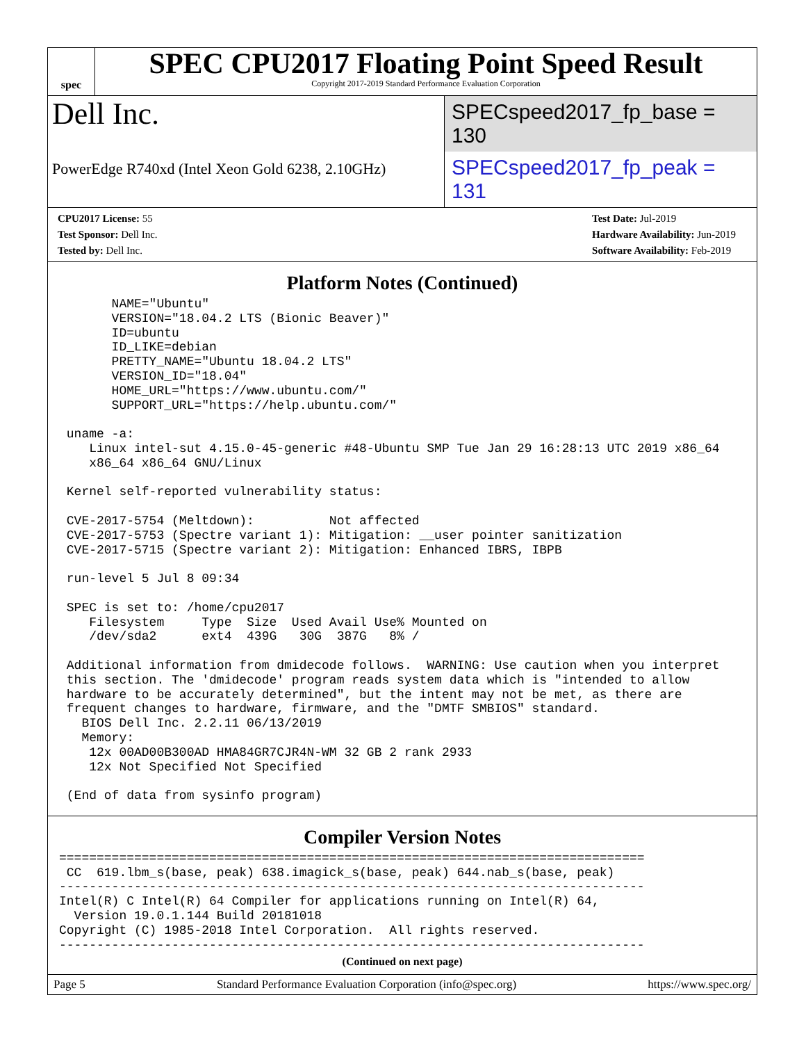spec
SPEC CPU2017 Floating Point Speed Result
Copyright 2017-2019 Standard Performance Evaluation Corporation
Dell Inc.
SPECspeed2017_fp_base = 130
PowerEdge R740xd (Intel Xeon Gold 6238, 2.10GHz)
SPECspeed2017_fp_peak = 131
CPU2017 License: 55
Test Sponsor: Dell Inc.
Tested by: Dell Inc.
Test Date: Jul-2019
Hardware Availability: Jun-2019
Software Availability: Feb-2019
Platform Notes (Continued)
       NAME="Ubuntu"
       VERSION="18.04.2 LTS (Bionic Beaver)"
       ID=ubuntu
       ID_LIKE=debian
       PRETTY_NAME="Ubuntu 18.04.2 LTS"
       VERSION_ID="18.04"
       HOME_URL="https://www.ubuntu.com/"
       SUPPORT_URL="https://help.ubuntu.com/"

 uname -a:
    Linux intel-sut 4.15.0-45-generic #48-Ubuntu SMP Tue Jan 29 16:28:13 UTC 2019 x86_64
    x86_64 x86_64 GNU/Linux

 Kernel self-reported vulnerability status:

 CVE-2017-5754 (Meltdown):          Not affected
 CVE-2017-5753 (Spectre variant 1): Mitigation: __user pointer sanitization
 CVE-2017-5715 (Spectre variant 2): Mitigation: Enhanced IBRS, IBPB

 run-level 5 Jul 8 09:34

 SPEC is set to: /home/cpu2017
    Filesystem     Type  Size  Used Avail Use% Mounted on
    /dev/sda2      ext4  439G   30G  387G   8% /

 Additional information from dmidecode follows.  WARNING: Use caution when you interpret
 this section. The 'dmidecode' program reads system data which is "intended to allow
 hardware to be accurately determined", but the intent may not be met, as there are
 frequent changes to hardware, firmware, and the "DMTF SMBIOS" standard.
   BIOS Dell Inc. 2.2.11 06/13/2019
   Memory:
    12x 00AD00B300AD HMA84GR7CJR4N-WM 32 GB 2 rank 2933
    12x Not Specified Not Specified

 (End of data from sysinfo program)
Compiler Version Notes
==============================================================================
 CC  619.lbm_s(base, peak) 638.imagick_s(base, peak) 644.nab_s(base, peak)
------------------------------------------------------------------------------
Intel(R) C Intel(R) 64 Compiler for applications running on Intel(R) 64,
  Version 19.0.1.144 Build 20181018
Copyright (C) 1985-2018 Intel Corporation.  All rights reserved.
------------------------------------------------------------------------------
(Continued on next page)
Page 5 Standard Performance Evaluation Corporation (info@spec.org) https://www.spec.org/